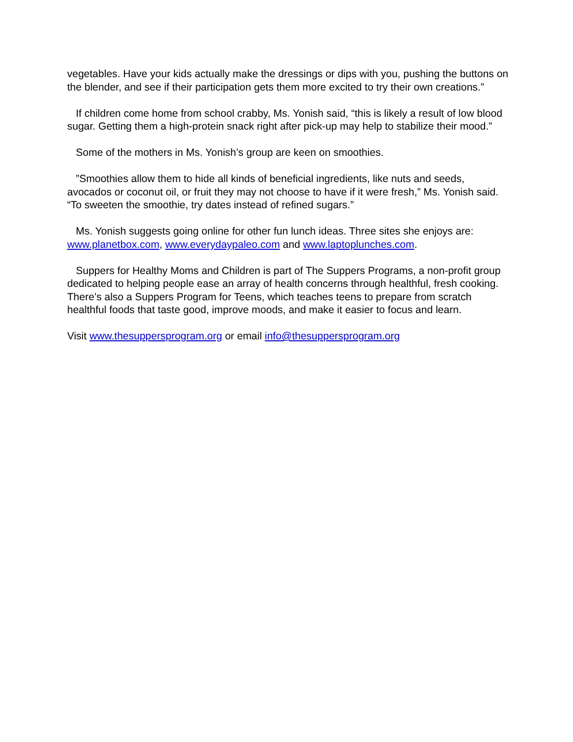vegetables. Have your kids actually make the dressings or dips with you, pushing the buttons on the blender, and see if their participation gets them more excited to try their own creations.”
If children come home from school crabby, Ms. Yonish said, “this is likely a result of low blood sugar. Getting them a high-protein snack right after pick-up may help to stabilize their mood.”
Some of the mothers in Ms. Yonish’s group are keen on smoothies.
”Smoothies allow them to hide all kinds of beneficial ingredients, like nuts and seeds, avocados or coconut oil, or fruit they may not choose to have if it were fresh,” Ms. Yonish said. “To sweeten the smoothie, try dates instead of refined sugars.”
Ms. Yonish suggests going online for other fun lunch ideas. Three sites she enjoys are: www.planetbox.com, www.everydaypaleo.com and www.laptoplunches.com.
Suppers for Healthy Moms and Children is part of The Suppers Programs, a non-profit group dedicated to helping people ease an array of health concerns through healthful, fresh cooking. There’s also a Suppers Program for Teens, which teaches teens to prepare from scratch healthful foods that taste good, improve moods, and make it easier to focus and learn.
Visit www.thesuppersprogram.org or email info@thesuppersprogram.org